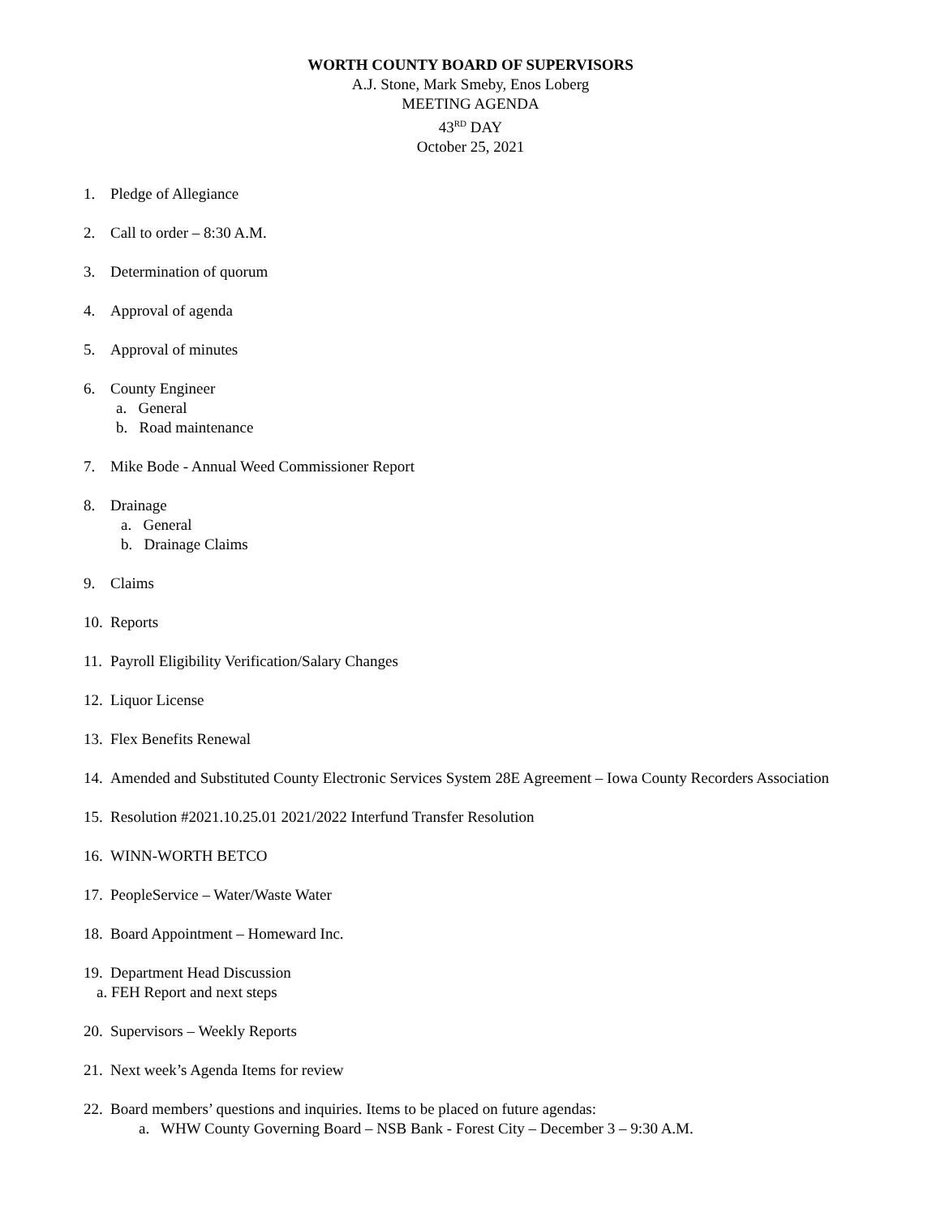WORTH COUNTY BOARD OF SUPERVISORS
A.J. Stone, Mark Smeby, Enos Loberg
MEETING AGENDA
43<sup>RD</sup> DAY
October 25, 2021
1. Pledge of Allegiance
2. Call to order – 8:30 A.M.
3. Determination of quorum
4. Approval of agenda
5. Approval of minutes
6. County Engineer
a. General
b. Road maintenance
7. Mike Bode - Annual Weed Commissioner Report
8. Drainage
a. General
b. Drainage Claims
9. Claims
10. Reports
11. Payroll Eligibility Verification/Salary Changes
12. Liquor License
13. Flex Benefits Renewal
14. Amended and Substituted County Electronic Services System 28E Agreement – Iowa County Recorders Association
15. Resolution #2021.10.25.01 2021/2022 Interfund Transfer Resolution
16. WINN-WORTH BETCO
17. PeopleService – Water/Waste Water
18. Board Appointment – Homeward Inc.
19. Department Head Discussion
a. FEH Report and next steps
20. Supervisors – Weekly Reports
21. Next week’s Agenda Items for review
22. Board members’ questions and inquiries. Items to be placed on future agendas:
a. WHW County Governing Board – NSB Bank - Forest City – December 3 – 9:30 A.M.